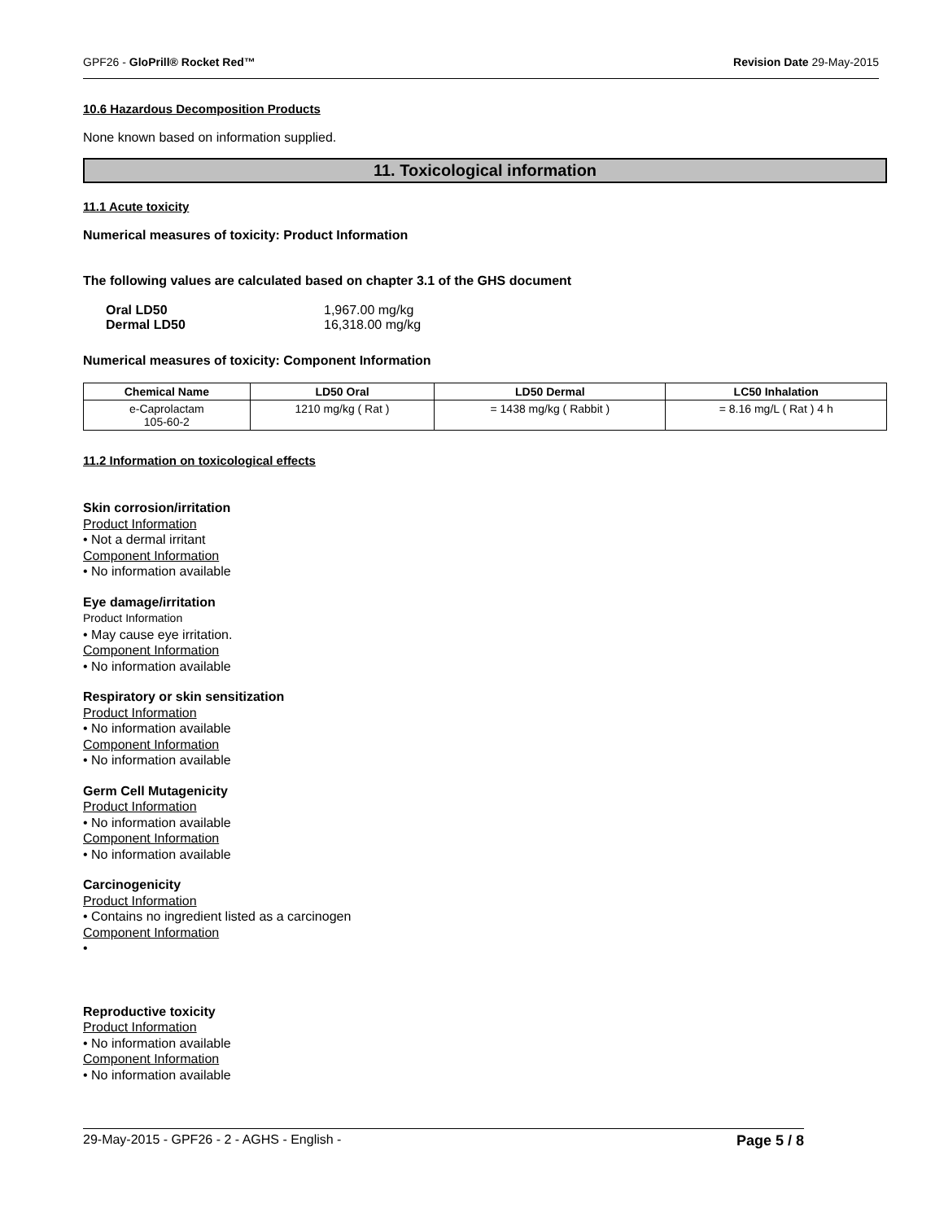GPF26 - GloPrill® Rocket Red™ Revision Date 29-May-2015
10.6 Hazardous Decomposition Products
None known based on information supplied.
11. Toxicological information
11.1 Acute toxicity
Numerical measures of toxicity: Product Information
The following values are calculated based on chapter 3.1 of the GHS document
| Oral LD50 | 1,967.00 mg/kg |
| Dermal LD50 | 16,318.00 mg/kg |
Numerical measures of toxicity: Component Information
| Chemical Name | LD50 Oral | LD50 Dermal | LC50 Inhalation |
| --- | --- | --- | --- |
| e-Caprolactam 105-60-2 | 1210 mg/kg ( Rat ) | = 1438 mg/kg ( Rabbit ) | = 8.16 mg/L ( Rat ) 4 h |
11.2 Information on toxicological effects
Skin corrosion/irritation
Product Information
• Not a dermal irritant
Component Information
• No information available
Eye damage/irritation
Product Information
• May cause eye irritation.
Component Information
• No information available
Respiratory or skin sensitization
Product Information
• No information available
Component Information
• No information available
Germ Cell Mutagenicity
Product Information
• No information available
Component Information
• No information available
Carcinogenicity
Product Information
• Contains no ingredient listed as a carcinogen
Component Information
•
Reproductive toxicity
Product Information
• No information available
Component Information
• No information available
29-May-2015 - GPF26 - 2 - AGHS - English - Page 5 / 8